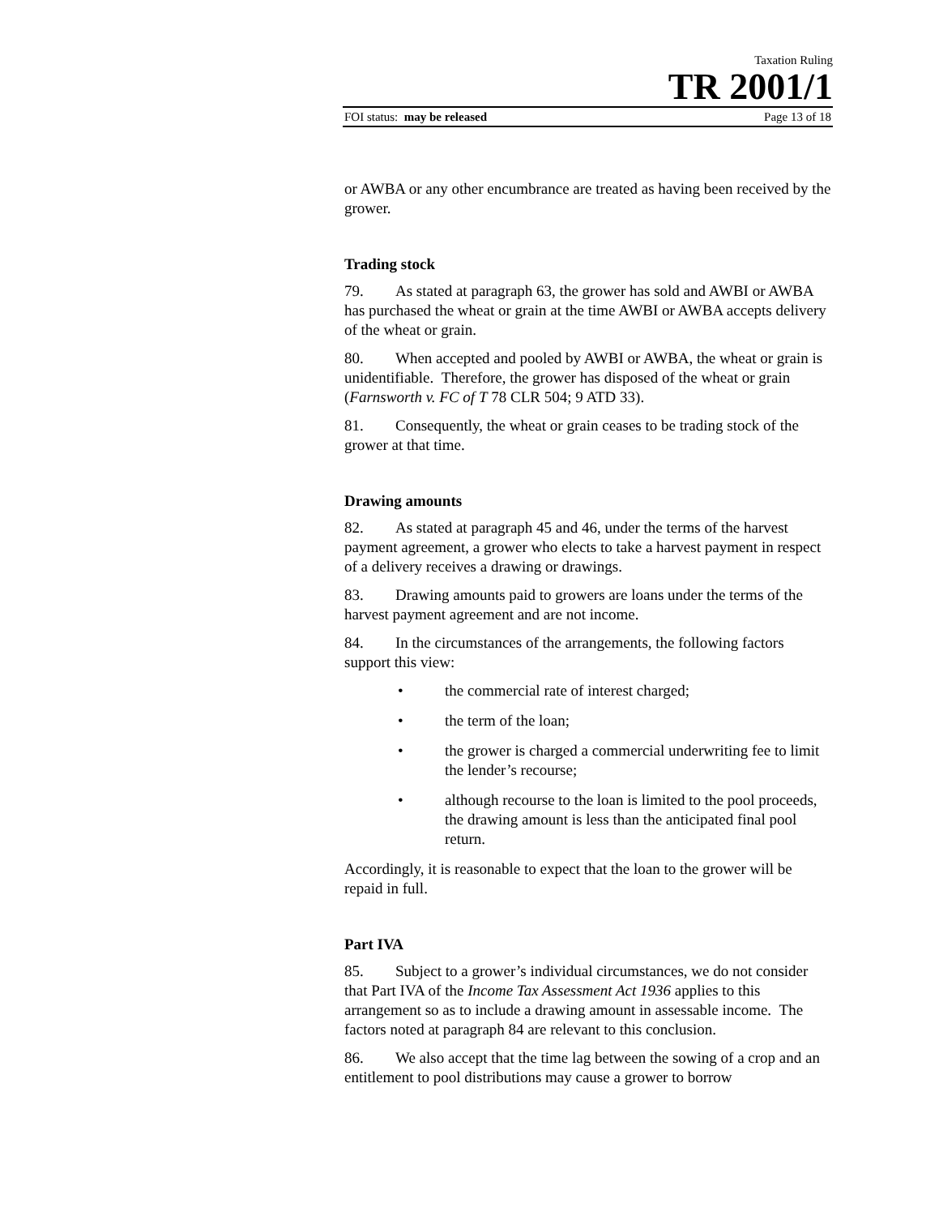Taxation Ruling
TR 2001/1
FOI status: may be released Page 13 of 18
or AWBA or any other encumbrance are treated as having been received by the grower.
Trading stock
79. As stated at paragraph 63, the grower has sold and AWBI or AWBA has purchased the wheat or grain at the time AWBI or AWBA accepts delivery of the wheat or grain.
80. When accepted and pooled by AWBI or AWBA, the wheat or grain is unidentifiable. Therefore, the grower has disposed of the wheat or grain (Farnsworth v. FC of T 78 CLR 504; 9 ATD 33).
81. Consequently, the wheat or grain ceases to be trading stock of the grower at that time.
Drawing amounts
82. As stated at paragraph 45 and 46, under the terms of the harvest payment agreement, a grower who elects to take a harvest payment in respect of a delivery receives a drawing or drawings.
83. Drawing amounts paid to growers are loans under the terms of the harvest payment agreement and are not income.
84. In the circumstances of the arrangements, the following factors support this view:
• the commercial rate of interest charged;
• the term of the loan;
• the grower is charged a commercial underwriting fee to limit the lender’s recourse;
• although recourse to the loan is limited to the pool proceeds, the drawing amount is less than the anticipated final pool return.
Accordingly, it is reasonable to expect that the loan to the grower will be repaid in full.
Part IVA
85. Subject to a grower’s individual circumstances, we do not consider that Part IVA of the Income Tax Assessment Act 1936 applies to this arrangement so as to include a drawing amount in assessable income. The factors noted at paragraph 84 are relevant to this conclusion.
86. We also accept that the time lag between the sowing of a crop and an entitlement to pool distributions may cause a grower to borrow